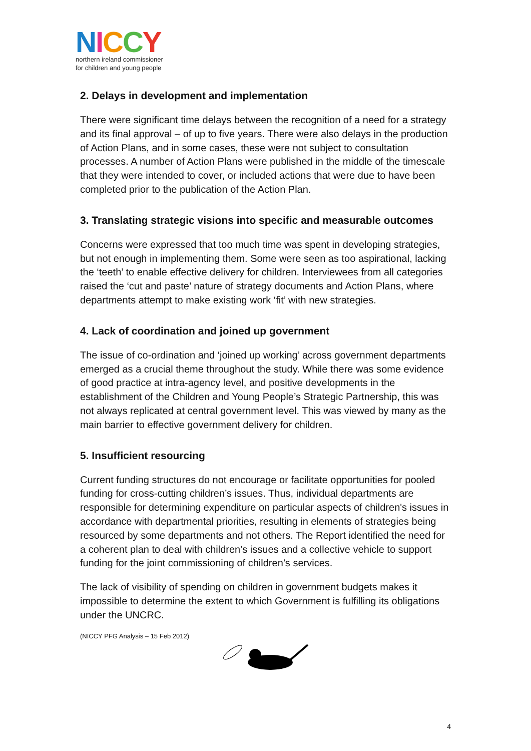NICCY
northern ireland commissioner
for children and young people
2. Delays in development and implementation
There were significant time delays between the recognition of a need for a strategy and its final approval – of up to five years. There were also delays in the production of Action Plans, and in some cases, these were not subject to consultation processes. A number of Action Plans were published in the middle of the timescale that they were intended to cover, or included actions that were due to have been completed prior to the publication of the Action Plan.
3. Translating strategic visions into specific and measurable outcomes
Concerns were expressed that too much time was spent in developing strategies, but not enough in implementing them. Some were seen as too aspirational, lacking the ‘teeth’ to enable effective delivery for children. Interviewees from all categories raised the ‘cut and paste’ nature of strategy documents and Action Plans, where departments attempt to make existing work ‘fit’ with new strategies.
4. Lack of coordination and joined up government
The issue of co-ordination and ‘joined up working’ across government departments emerged as a crucial theme throughout the study. While there was some evidence of good practice at intra-agency level, and positive developments in the establishment of the Children and Young People’s Strategic Partnership, this was not always replicated at central government level. This was viewed by many as the main barrier to effective government delivery for children.
5. Insufficient resourcing
Current funding structures do not encourage or facilitate opportunities for pooled funding for cross-cutting children’s issues. Thus, individual departments are responsible for determining expenditure on particular aspects of children's issues in accordance with departmental priorities, resulting in elements of strategies being resourced by some departments and not others. The Report identified the need for a coherent plan to deal with children’s issues and a collective vehicle to support funding for the joint commissioning of children’s services.
The lack of visibility of spending on children in government budgets makes it impossible to determine the extent to which Government is fulfilling its obligations under the UNCRC.
(NICCY PFG Analysis – 15 Feb 2012)
4